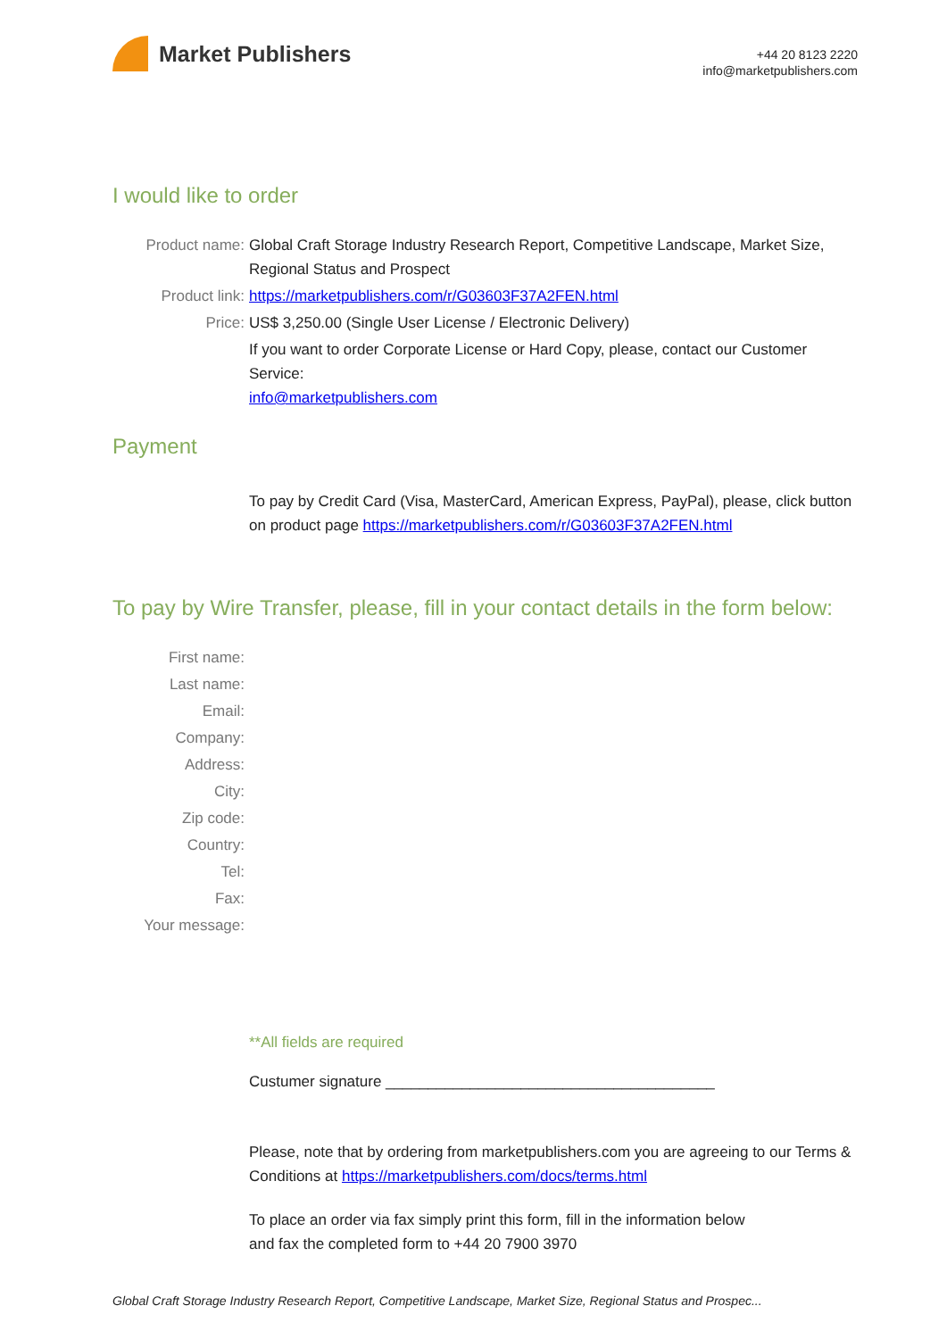Market Publishers
+44 20 8123 2220
info@marketpublishers.com
I would like to order
Product name: Global Craft Storage Industry Research Report, Competitive Landscape, Market Size, Regional Status and Prospect
Product link: https://marketpublishers.com/r/G03603F37A2FEN.html
Price: US$ 3,250.00 (Single User License / Electronic Delivery)
If you want to order Corporate License or Hard Copy, please, contact our Customer Service:
info@marketpublishers.com
Payment
To pay by Credit Card (Visa, MasterCard, American Express, PayPal), please, click button on product page https://marketpublishers.com/r/G03603F37A2FEN.html
To pay by Wire Transfer, please, fill in your contact details in the form below:
First name:
Last name:
Email:
Company:
Address:
City:
Zip code:
Country:
Tel:
Fax:
Your message:
**All fields are required
Custumer signature _______________________________________
Please, note that by ordering from marketpublishers.com you are agreeing to our Terms & Conditions at https://marketpublishers.com/docs/terms.html
To place an order via fax simply print this form, fill in the information below
and fax the completed form to +44 20 7900 3970
Global Craft Storage Industry Research Report, Competitive Landscape, Market Size, Regional Status and Prospec...